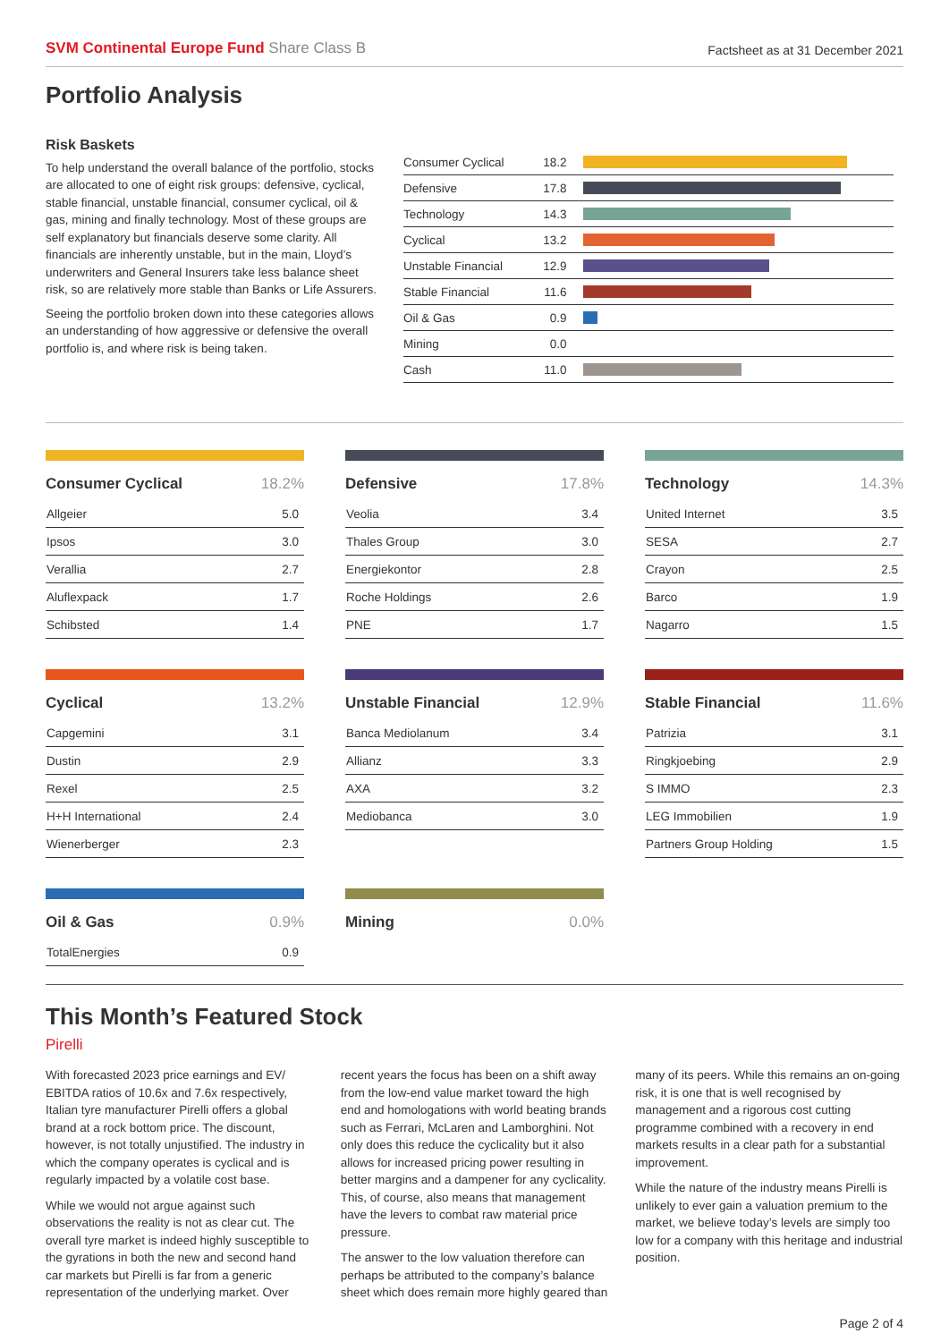SVM Continental Europe Fund Share Class B
Factsheet as at 31 December 2021
Portfolio Analysis
Risk Baskets
To help understand the overall balance of the portfolio, stocks are allocated to one of eight risk groups: defensive, cyclical, stable financial, unstable financial, consumer cyclical, oil & gas, mining and finally technology. Most of these groups are self explanatory but financials deserve some clarity. All financials are inherently unstable, but in the main, Lloyd’s underwriters and General Insurers take less balance sheet risk, so are relatively more stable than Banks or Life Assurers.
Seeing the portfolio broken down into these categories allows an understanding of how aggressive or defensive the overall portfolio is, and where risk is being taken.
| Consumer Cyclical | 18.2 | |
| Defensive | 17.8 | |
| Technology | 14.3 | |
| Cyclical | 13.2 | |
| Unstable Financial | 12.9 | |
| Stable Financial | 11.6 | |
| Oil & Gas | 0.9 | |
| Mining | 0.0 | |
| Cash | 11.0 | |
| Consumer Cyclical | 18.2% |
| --- | --- |
| Allgeier | 5.0 |
| Ipsos | 3.0 |
| Verallia | 2.7 |
| Aluflexpack | 1.7 |
| Schibsted | 1.4 |
| Defensive | 17.8% |
| --- | --- |
| Veolia | 3.4 |
| Thales Group | 3.0 |
| Energiekontor | 2.8 |
| Roche Holdings | 2.6 |
| PNE | 1.7 |
| Technology | 14.3% |
| --- | --- |
| United Internet | 3.5 |
| SESA | 2.7 |
| Crayon | 2.5 |
| Barco | 1.9 |
| Nagarro | 1.5 |
| Cyclical | 13.2% |
| --- | --- |
| Capgemini | 3.1 |
| Dustin | 2.9 |
| Rexel | 2.5 |
| H+H International | 2.4 |
| Wienerberger | 2.3 |
| Unstable Financial | 12.9% |
| --- | --- |
| Banca Mediolanum | 3.4 |
| Allianz | 3.3 |
| AXA | 3.2 |
| Mediobanca | 3.0 |
| Stable Financial | 11.6% |
| --- | --- |
| Patrizia | 3.1 |
| Ringkjoebing | 2.9 |
| S IMMO | 2.3 |
| LEG Immobilien | 1.9 |
| Partners Group Holding | 1.5 |
| Oil & Gas | 0.9% |
| --- | --- |
| TotalEnergies | 0.9 |
| Mining | 0.0% |
| --- | --- |
This Month’s Featured Stock
Pirelli
With forecasted 2023 price earnings and EV/ EBITDA ratios of 10.6x and 7.6x respectively, Italian tyre manufacturer Pirelli offers a global brand at a rock bottom price. The discount, however, is not totally unjustified. The industry in which the company operates is cyclical and is regularly impacted by a volatile cost base.
While we would not argue against such observations the reality is not as clear cut. The overall tyre market is indeed highly susceptible to the gyrations in both the new and second hand car markets but Pirelli is far from a generic representation of the underlying market. Over recent years the focus has been on a shift away from the low-end value market toward the high end and homologations with world beating brands such as Ferrari, McLaren and Lamborghini. Not only does this reduce the cyclicality but it also allows for increased pricing power resulting in better margins and a dampener for any cyclicality. This, of course, also means that management have the levers to combat raw material price pressure.
The answer to the low valuation therefore can perhaps be attributed to the company’s balance sheet which does remain more highly geared than many of its peers. While this remains an on-going risk, it is one that is well recognised by management and a rigorous cost cutting programme combined with a recovery in end markets results in a clear path for a substantial improvement.
While the nature of the industry means Pirelli is unlikely to ever gain a valuation premium to the market, we believe today’s levels are simply too low for a company with this heritage and industrial position.
Page 2 of 4